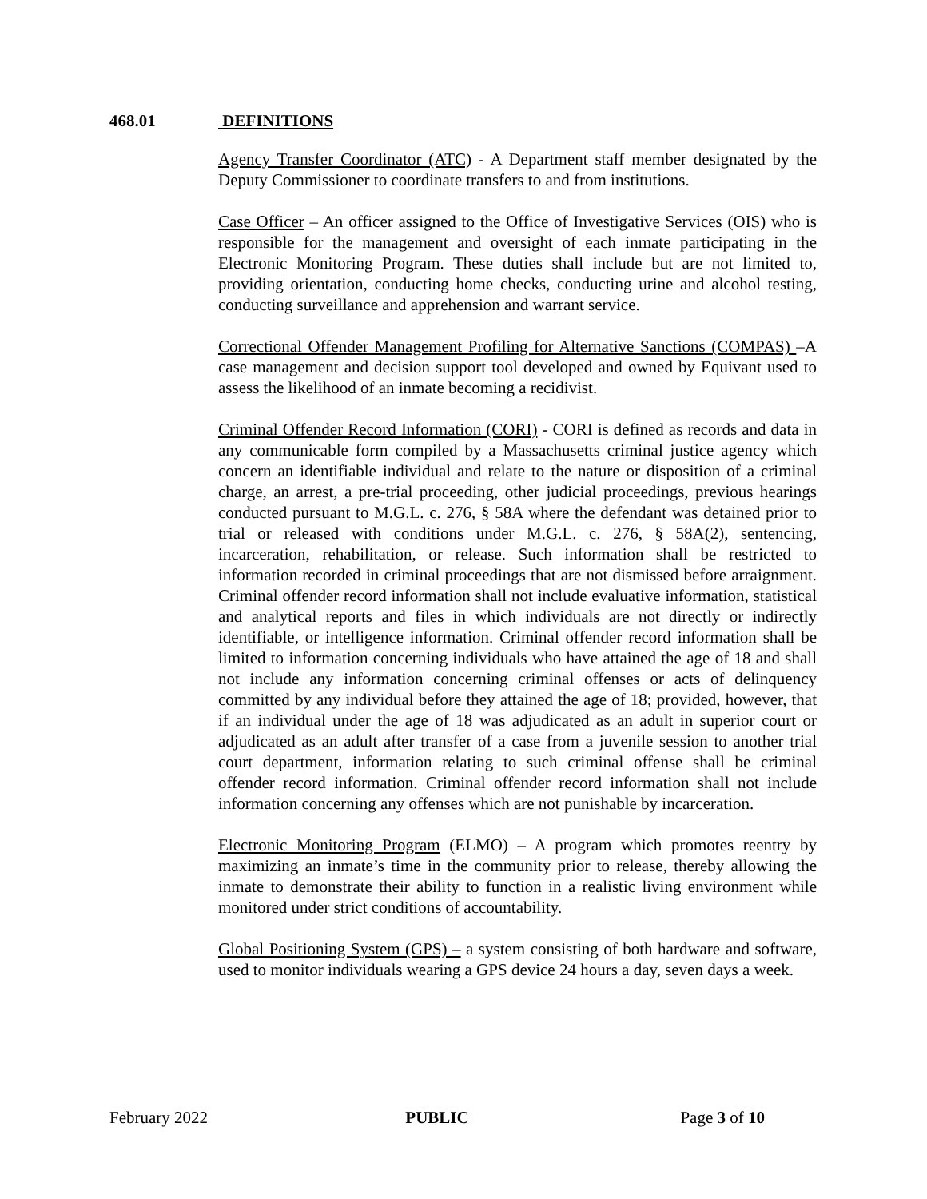468.01 DEFINITIONS
Agency Transfer Coordinator (ATC) - A Department staff member designated by the Deputy Commissioner to coordinate transfers to and from institutions.
Case Officer – An officer assigned to the Office of Investigative Services (OIS) who is responsible for the management and oversight of each inmate participating in the Electronic Monitoring Program. These duties shall include but are not limited to, providing orientation, conducting home checks, conducting urine and alcohol testing, conducting surveillance and apprehension and warrant service.
Correctional Offender Management Profiling for Alternative Sanctions (COMPAS) –A case management and decision support tool developed and owned by Equivant used to assess the likelihood of an inmate becoming a recidivist.
Criminal Offender Record Information (CORI) - CORI is defined as records and data in any communicable form compiled by a Massachusetts criminal justice agency which concern an identifiable individual and relate to the nature or disposition of a criminal charge, an arrest, a pre-trial proceeding, other judicial proceedings, previous hearings conducted pursuant to M.G.L. c. 276, § 58A where the defendant was detained prior to trial or released with conditions under M.G.L. c. 276, § 58A(2), sentencing, incarceration, rehabilitation, or release. Such information shall be restricted to information recorded in criminal proceedings that are not dismissed before arraignment. Criminal offender record information shall not include evaluative information, statistical and analytical reports and files in which individuals are not directly or indirectly identifiable, or intelligence information. Criminal offender record information shall be limited to information concerning individuals who have attained the age of 18 and shall not include any information concerning criminal offenses or acts of delinquency committed by any individual before they attained the age of 18; provided, however, that if an individual under the age of 18 was adjudicated as an adult in superior court or adjudicated as an adult after transfer of a case from a juvenile session to another trial court department, information relating to such criminal offense shall be criminal offender record information. Criminal offender record information shall not include information concerning any offenses which are not punishable by incarceration.
Electronic Monitoring Program (ELMO) – A program which promotes reentry by maximizing an inmate’s time in the community prior to release, thereby allowing the inmate to demonstrate their ability to function in a realistic living environment while monitored under strict conditions of accountability.
Global Positioning System (GPS) – a system consisting of both hardware and software, used to monitor individuals wearing a GPS device 24 hours a day, seven days a week.
February 2022 PUBLIC Page 3 of 10